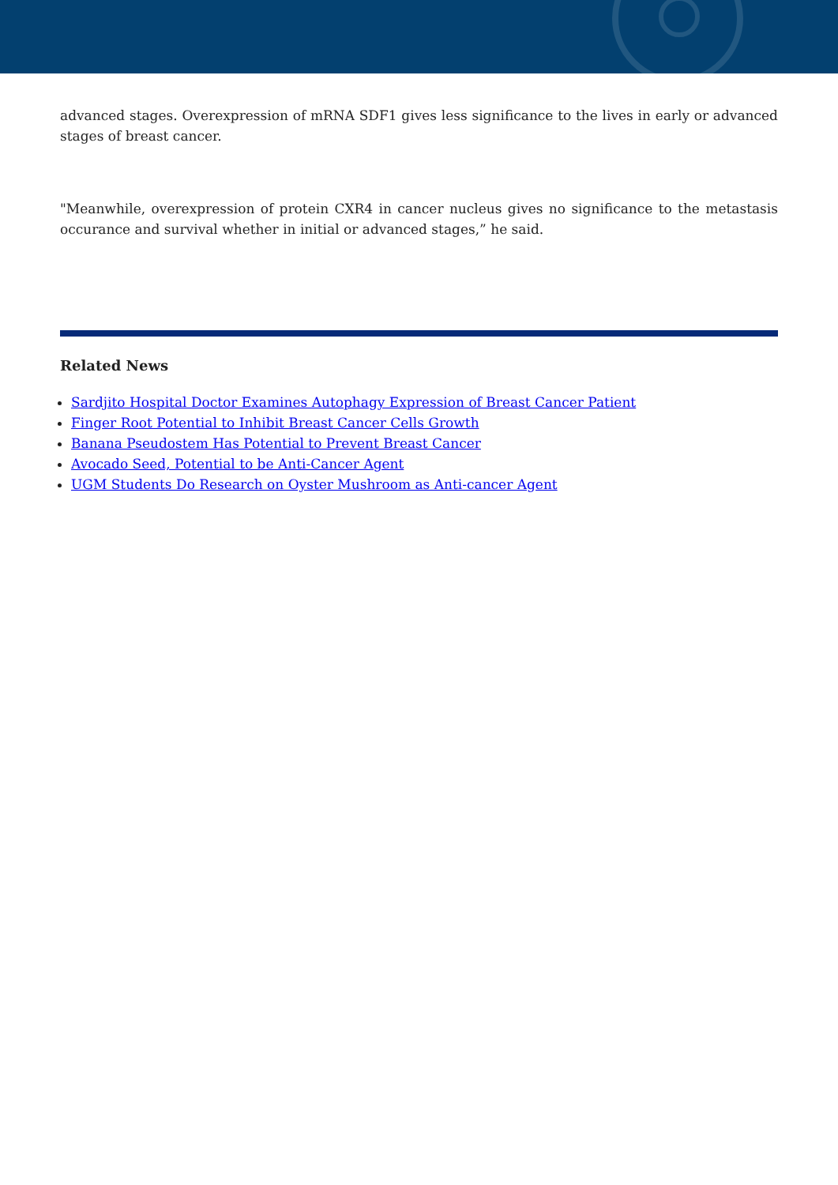advanced stages. Overexpression of mRNA SDF1 gives less significance to the lives in early or advanced stages of breast cancer.
"Meanwhile, overexpression of protein CXR4 in cancer nucleus gives no significance to the metastasis occurance and survival whether in initial or advanced stages,” he said.
Related News
Sardjito Hospital Doctor Examines Autophagy Expression of Breast Cancer Patient
Finger Root Potential to Inhibit Breast Cancer Cells Growth
Banana Pseudostem Has Potential to Prevent Breast Cancer
Avocado Seed, Potential to be Anti-Cancer Agent
UGM Students Do Research on Oyster Mushroom as Anti-cancer Agent